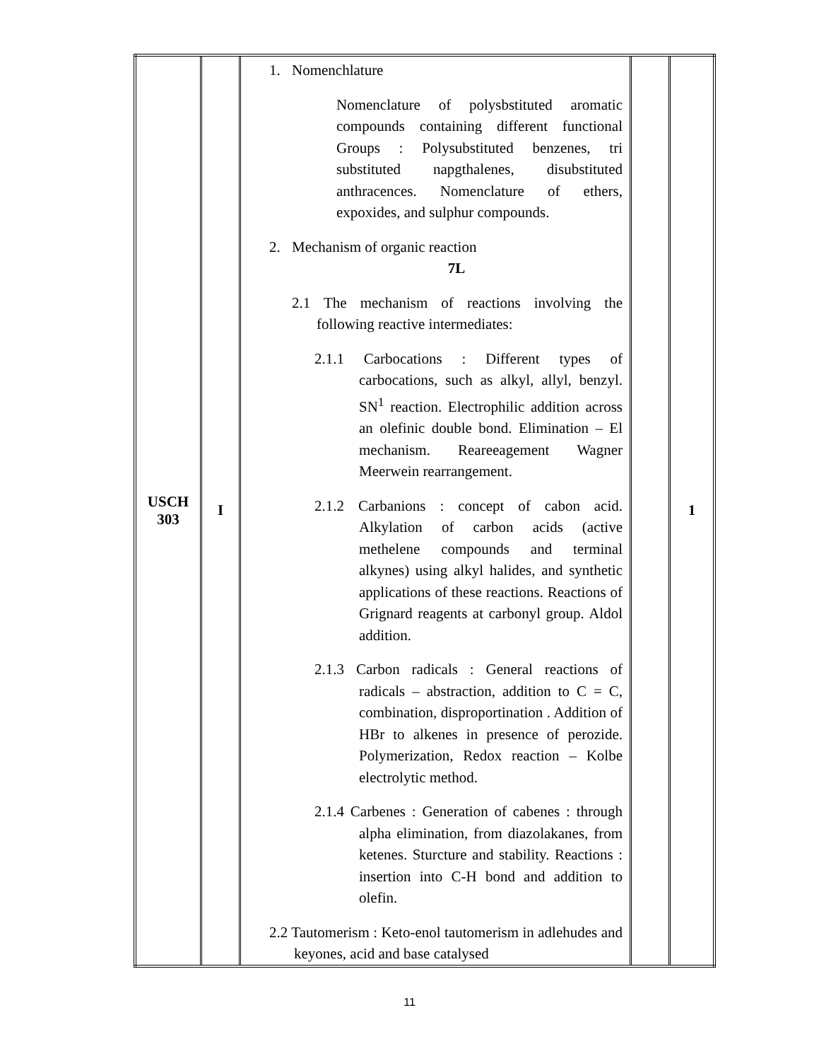| USCH 303 | I | 1. Nomenchlature Nomenclature of polysbstituted aromatic compounds containing different functional Groups : Polysubstituted benzenes, tri substituted napgthalenes, disubstituted anthracences. Nomenclature of ethers, expoxides, and sulphur compounds. 2. Mechanism of organic reaction 7L 2.1 The mechanism of reactions involving the following reactive intermediates: 2.1.1 Carbocations : Different types of carbocations, such as alkyl, allyl, benzyl. SN<sup>1</sup> reaction. Electrophilic addition across an olefinic double bond. Elimination – El mechanism. Reareeagement Wagner Meerwein rearrangement. 2.1.2 Carbanions : concept of cabon acid. Alkylation of carbon acids (active methelene compounds and terminal alkynes) using alkyl halides, and synthetic applications of these reactions. Reactions of Grignard reagents at carbonyl group. Aldol addition. 2.1.3 Carbon radicals : General reactions of radicals – abstraction, addition to C = C, combination, disproportination . Addition of HBr to alkenes in presence of perozide. Polymerization, Redox reaction – Kolbe electrolytic method. 2.1.4 Carbenes : Generation of cabenes : through alpha elimination, from diazolakanes, from ketenes. Sturcture and stability. Reactions : insertion into C-H bond and addition to olefin. 2.2 Tautomerism : Keto-enol tautomerism in adlehudes and keyones, acid and base catalysed | | 1 |
11